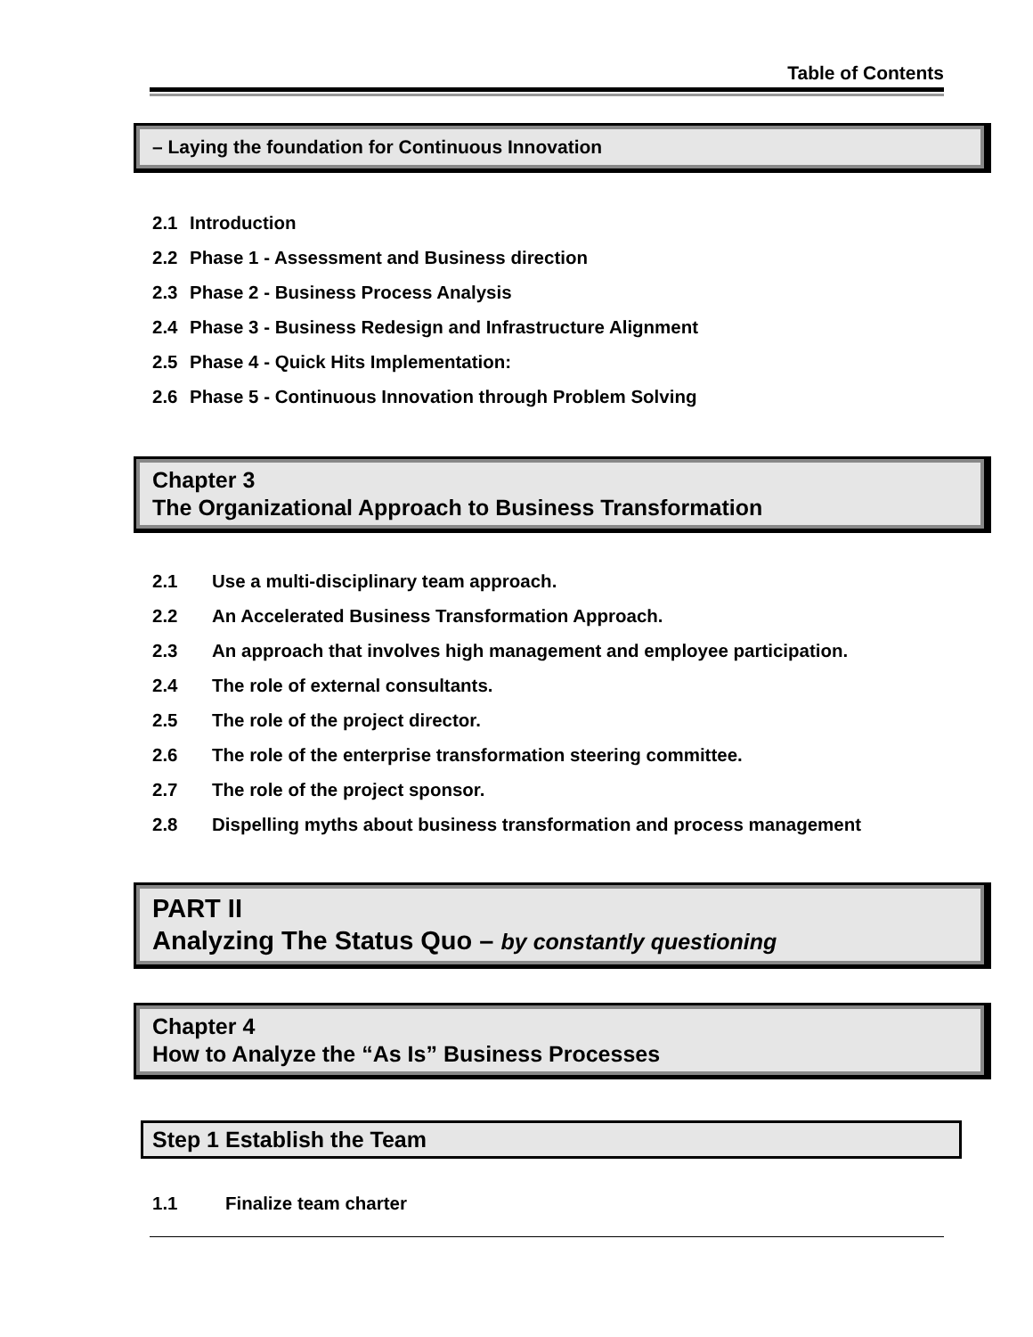Table of Contents
– Laying the foundation for Continuous Innovation
2.1 Introduction
2.2 Phase 1 - Assessment and Business direction
2.3 Phase 2 - Business Process Analysis
2.4 Phase 3 - Business Redesign and Infrastructure Alignment
2.5 Phase 4 - Quick Hits Implementation:
2.6 Phase 5 - Continuous Innovation through Problem Solving
Chapter 3
The Organizational Approach to Business Transformation
2.1 Use a multi-disciplinary team approach.
2.2 An Accelerated Business Transformation Approach.
2.3 An approach that involves high management and employee participation.
2.4 The role of external consultants.
2.5 The role of the project director.
2.6 The role of the enterprise transformation steering committee.
2.7 The role of the project sponsor.
2.8 Dispelling myths about business transformation and process management
PART II
Analyzing The Status Quo – by constantly questioning
Chapter 4
How to Analyze the “As Is” Business Processes
Step 1 Establish the Team
1.1 Finalize team charter